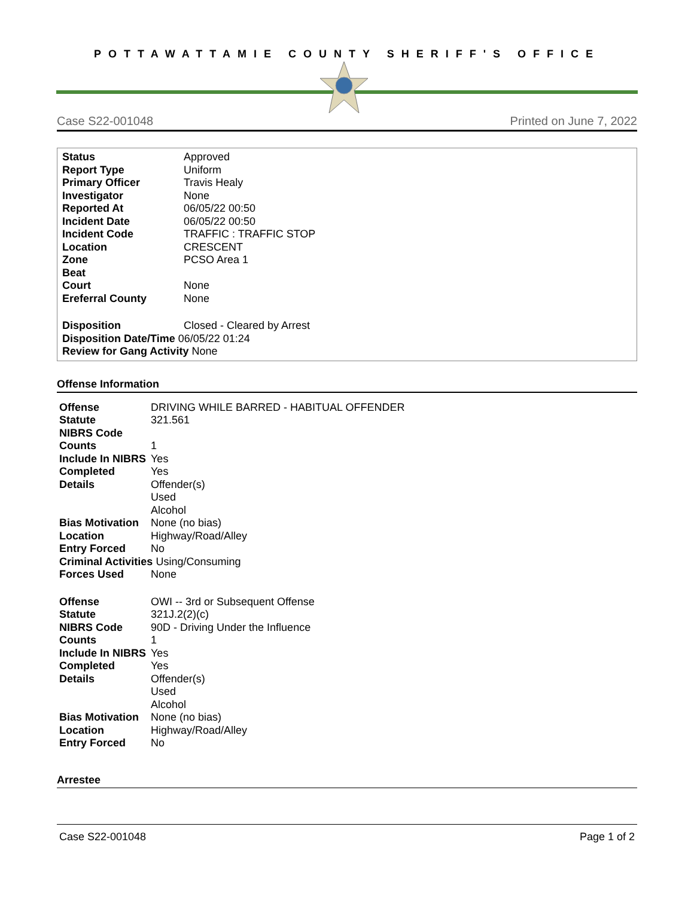POTTAWATTAMIE COUNTY SHERIFF'S OFFICE
Case S22-001048 Printed on June 7, 2022
| Status | Approved |
| Report Type | Uniform |
| Primary Officer | Travis Healy |
| Investigator | None |
| Reported At | 06/05/22 00:50 |
| Incident Date | 06/05/22 00:50 |
| Incident Code | TRAFFIC : TRAFFIC STOP |
| Location | CRESCENT |
| Zone | PCSO Area 1 |
| Beat | |
| Court | None |
| Ereferral County | None |
| Disposition | Closed - Cleared by Arrest |
| Disposition Date/Time 06/05/22 01:24 | |
| Review for Gang Activity None | |
Offense Information
| Offense | DRIVING WHILE BARRED - HABITUAL OFFENDER |
| Statute | 321.561 |
| NIBRS Code | |
| Counts | 1 |
| Include In NIBRS | Yes |
| Completed | Yes |
| Details | Offender(s) Used Alcohol |
| Bias Motivation | None (no bias) |
| Location | Highway/Road/Alley |
| Entry Forced | No |
| Criminal Activities Using/Consuming | |
| Forces Used | None |
| Offense | OWI -- 3rd or Subsequent Offense |
| Statute | 321J.2(2)(c) |
| NIBRS Code | 90D - Driving Under the Influence |
| Counts | 1 |
| Include In NIBRS | Yes |
| Completed | Yes |
| Details | Offender(s) Used Alcohol |
| Bias Motivation | None (no bias) |
| Location | Highway/Road/Alley |
| Entry Forced | No |
Arrestee
Case S22-001048 Page 1 of 2